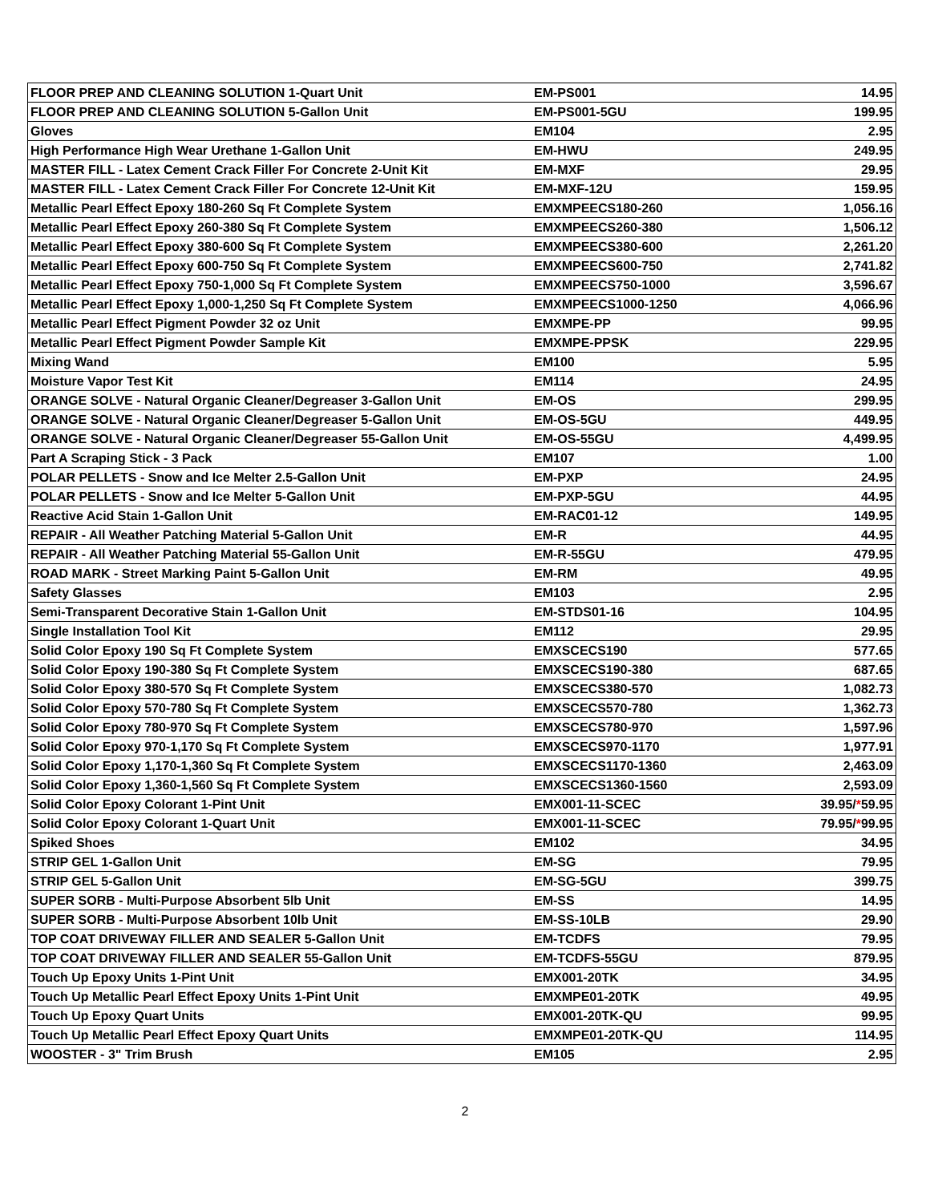| FLOOR PREP AND CLEANING SOLUTION 1-Quart Unit | EM-PS001 | 14.95 |
| FLOOR PREP AND CLEANING SOLUTION 5-Gallon Unit | EM-PS001-5GU | 199.95 |
| Gloves | EM104 | 2.95 |
| High Performance High Wear Urethane 1-Gallon Unit | EM-HWU | 249.95 |
| MASTER FILL - Latex Cement Crack Filler For Concrete 2-Unit Kit | EM-MXF | 29.95 |
| MASTER FILL - Latex Cement Crack Filler For Concrete 12-Unit Kit | EM-MXF-12U | 159.95 |
| Metallic Pearl Effect Epoxy 180-260 Sq Ft Complete System | EMXMPEECS180-260 | 1,056.16 |
| Metallic Pearl Effect Epoxy 260-380 Sq Ft Complete System | EMXMPEECS260-380 | 1,506.12 |
| Metallic Pearl Effect Epoxy 380-600 Sq Ft Complete System | EMXMPEECS380-600 | 2,261.20 |
| Metallic Pearl Effect Epoxy 600-750 Sq Ft Complete System | EMXMPEECS600-750 | 2,741.82 |
| Metallic Pearl Effect Epoxy 750-1,000 Sq Ft Complete System | EMXMPEECS750-1000 | 3,596.67 |
| Metallic Pearl Effect Epoxy 1,000-1,250 Sq Ft Complete System | EMXMPEECS1000-1250 | 4,066.96 |
| Metallic Pearl Effect Pigment Powder 32 oz Unit | EMXMPE-PP | 99.95 |
| Metallic Pearl Effect Pigment Powder Sample Kit | EMXMPE-PPSK | 229.95 |
| Mixing Wand | EM100 | 5.95 |
| Moisture Vapor Test Kit | EM114 | 24.95 |
| ORANGE SOLVE - Natural Organic Cleaner/Degreaser 3-Gallon Unit | EM-OS | 299.95 |
| ORANGE SOLVE - Natural Organic Cleaner/Degreaser 5-Gallon Unit | EM-OS-5GU | 449.95 |
| ORANGE SOLVE - Natural Organic Cleaner/Degreaser 55-Gallon Unit | EM-OS-55GU | 4,499.95 |
| Part A Scraping Stick - 3 Pack | EM107 | 1.00 |
| POLAR PELLETS - Snow and Ice Melter 2.5-Gallon Unit | EM-PXP | 24.95 |
| POLAR PELLETS - Snow and Ice Melter 5-Gallon Unit | EM-PXP-5GU | 44.95 |
| Reactive Acid Stain 1-Gallon Unit | EM-RAC01-12 | 149.95 |
| REPAIR - All Weather Patching Material 5-Gallon Unit | EM-R | 44.95 |
| REPAIR - All Weather Patching Material 55-Gallon Unit | EM-R-55GU | 479.95 |
| ROAD MARK - Street Marking Paint 5-Gallon Unit | EM-RM | 49.95 |
| Safety Glasses | EM103 | 2.95 |
| Semi-Transparent Decorative Stain 1-Gallon Unit | EM-STDS01-16 | 104.95 |
| Single Installation Tool Kit | EM112 | 29.95 |
| Solid Color Epoxy 190 Sq Ft Complete System | EMXSCECS190 | 577.65 |
| Solid Color Epoxy 190-380 Sq Ft Complete System | EMXSCECS190-380 | 687.65 |
| Solid Color Epoxy 380-570 Sq Ft Complete System | EMXSCECS380-570 | 1,082.73 |
| Solid Color Epoxy 570-780 Sq Ft Complete System | EMXSCECS570-780 | 1,362.73 |
| Solid Color Epoxy 780-970 Sq Ft Complete System | EMXSCECS780-970 | 1,597.96 |
| Solid Color Epoxy 970-1,170 Sq Ft Complete System | EMXSCECS970-1170 | 1,977.91 |
| Solid Color Epoxy 1,170-1,360 Sq Ft Complete System | EMXSCECS1170-1360 | 2,463.09 |
| Solid Color Epoxy 1,360-1,560 Sq Ft Complete System | EMXSCECS1360-1560 | 2,593.09 |
| Solid Color Epoxy Colorant 1-Pint Unit | EMX001-11-SCEC | 39.95/ * 59.95 |
| Solid Color Epoxy Colorant 1-Quart Unit | EMX001-11-SCEC | 79.95/ * 99.95 |
| Spiked Shoes | EM102 | 34.95 |
| STRIP GEL 1-Gallon Unit | EM-SG | 79.95 |
| STRIP GEL 5-Gallon Unit | EM-SG-5GU | 399.75 |
| SUPER SORB - Multi-Purpose Absorbent 5lb Unit | EM-SS | 14.95 |
| SUPER SORB - Multi-Purpose Absorbent 10lb Unit | EM-SS-10LB | 29.90 |
| TOP COAT DRIVEWAY FILLER AND SEALER 5-Gallon Unit | EM-TCDFS | 79.95 |
| TOP COAT DRIVEWAY FILLER AND SEALER 55-Gallon Unit | EM-TCDFS-55GU | 879.95 |
| Touch Up Epoxy Units 1-Pint Unit | EMX001-20TK | 34.95 |
| Touch Up Metallic Pearl Effect Epoxy Units 1-Pint Unit | EMXMPE01-20TK | 49.95 |
| Touch Up Epoxy Quart Units | EMX001-20TK-QU | 99.95 |
| Touch Up Metallic Pearl Effect Epoxy Quart Units | EMXMPE01-20TK-QU | 114.95 |
| WOOSTER - 3" Trim Brush | EM105 | 2.95 |
2